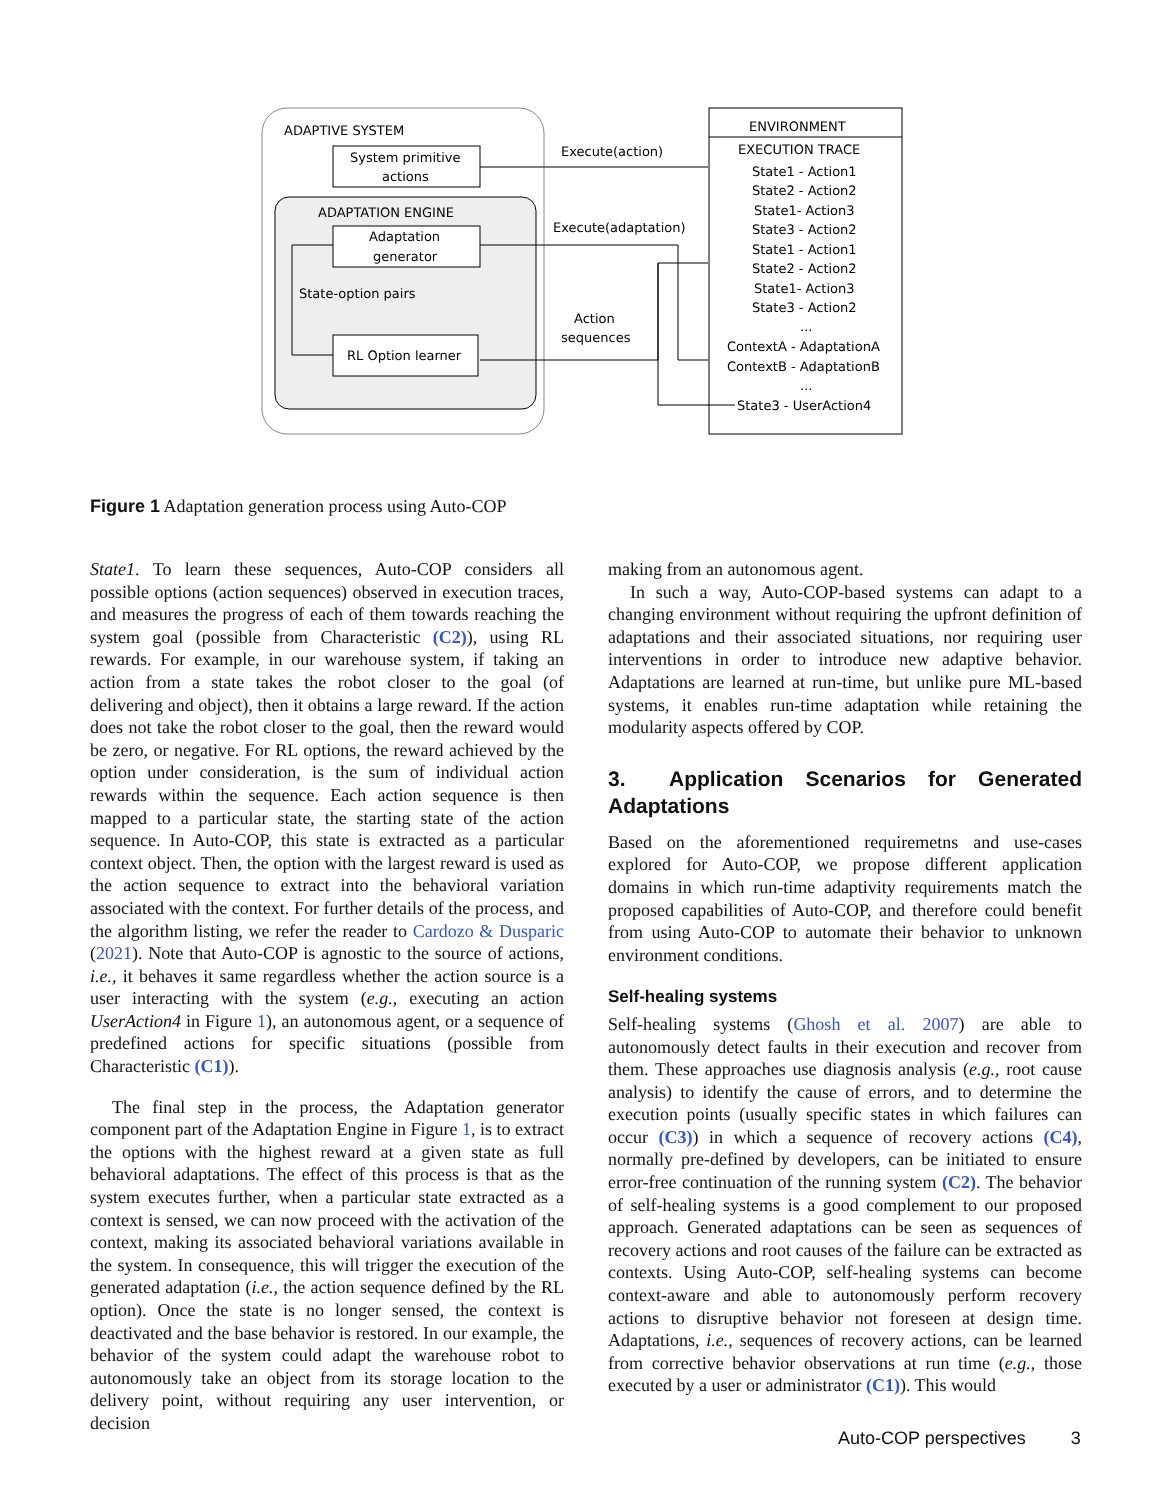ADAPTIVE SYSTEM
System primitive
actions
ADAPTATION ENGINE
Adaptation
generator
State-option pairs
RL Option learner
ENVIRONMENT
EXECUTION TRACE
Execute(action)
Execute(adaptation)
Action
sequences
State1 - Action1
State2 - Action2
State1- Action3
State3 - Action2
State1 - Action1
State2 - Action2
State1- Action3
State3 - Action2
...
ContextA - AdaptationA
ContextB - AdaptationB
...
State3 - UserAction4
Figure 1 Adaptation generation process using Auto-COP
State1. To learn these sequences, Auto-COP considers all possible options (action sequences) observed in execution traces, and measures the progress of each of them towards reaching the system goal (possible from Characteristic (C2)), using RL rewards. For example, in our warehouse system, if taking an action from a state takes the robot closer to the goal (of delivering and object), then it obtains a large reward. If the action does not take the robot closer to the goal, then the reward would be zero, or negative. For RL options, the reward achieved by the option under consideration, is the sum of individual action rewards within the sequence. Each action sequence is then mapped to a particular state, the starting state of the action sequence. In Auto-COP, this state is extracted as a particular context object. Then, the option with the largest reward is used as the action sequence to extract into the behavioral variation associated with the context. For further details of the process, and the algorithm listing, we refer the reader to Cardozo & Dusparic (2021). Note that Auto-COP is agnostic to the source of actions, i.e., it behaves it same regardless whether the action source is a user interacting with the system (e.g., executing an action UserAction4 in Figure 1), an autonomous agent, or a sequence of predefined actions for specific situations (possible from Characteristic (C1)).
The final step in the process, the Adaptation generator component part of the Adaptation Engine in Figure 1, is to extract the options with the highest reward at a given state as full behavioral adaptations. The effect of this process is that as the system executes further, when a particular state extracted as a context is sensed, we can now proceed with the activation of the context, making its associated behavioral variations available in the system. In consequence, this will trigger the execution of the generated adaptation (i.e., the action sequence defined by the RL option). Once the state is no longer sensed, the context is deactivated and the base behavior is restored. In our example, the behavior of the system could adapt the warehouse robot to autonomously take an object from its storage location to the delivery point, without requiring any user intervention, or decision
making from an autonomous agent.
In such a way, Auto-COP-based systems can adapt to a changing environment without requiring the upfront definition of adaptations and their associated situations, nor requiring user interventions in order to introduce new adaptive behavior. Adaptations are learned at run-time, but unlike pure ML-based systems, it enables run-time adaptation while retaining the modularity aspects offered by COP.
3. Application Scenarios for Generated Adaptations
Based on the aforementioned requiremetns and use-cases explored for Auto-COP, we propose different application domains in which run-time adaptivity requirements match the proposed capabilities of Auto-COP, and therefore could benefit from using Auto-COP to automate their behavior to unknown environment conditions.
Self-healing systems
Self-healing systems (Ghosh et al. 2007) are able to autonomously detect faults in their execution and recover from them. These approaches use diagnosis analysis (e.g., root cause analysis) to identify the cause of errors, and to determine the execution points (usually specific states in which failures can occur (C3)) in which a sequence of recovery actions (C4), normally pre-defined by developers, can be initiated to ensure error-free continuation of the running system (C2). The behavior of self-healing systems is a good complement to our proposed approach. Generated adaptations can be seen as sequences of recovery actions and root causes of the failure can be extracted as contexts. Using Auto-COP, self-healing systems can become context-aware and able to autonomously perform recovery actions to disruptive behavior not foreseen at design time. Adaptations, i.e., sequences of recovery actions, can be learned from corrective behavior observations at run time (e.g., those executed by a user or administrator (C1)). This would
Auto-COP perspectives 3